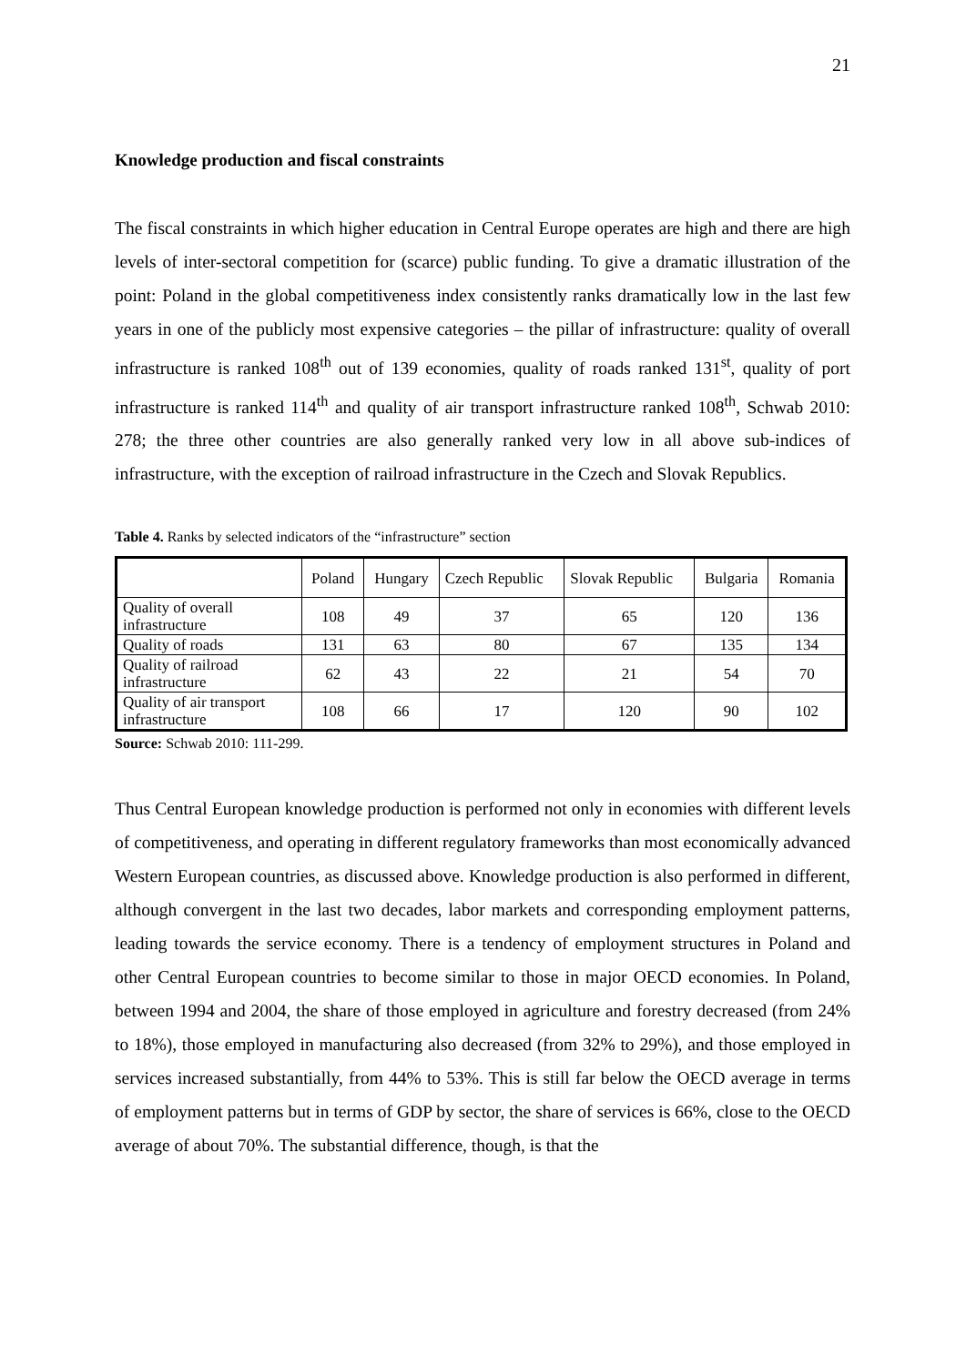21
Knowledge production and fiscal constraints
The fiscal constraints in which higher education in Central Europe operates are high and there are high levels of inter-sectoral competition for (scarce) public funding. To give a dramatic illustration of the point: Poland in the global competitiveness index consistently ranks dramatically low in the last few years in one of the publicly most expensive categories – the pillar of infrastructure: quality of overall infrastructure is ranked 108<sup>th</sup> out of 139 economies, quality of roads ranked 131<sup>st</sup>, quality of port infrastructure is ranked 114<sup>th</sup> and quality of air transport infrastructure ranked 108<sup>th</sup>, Schwab 2010: 278; the three other countries are also generally ranked very low in all above sub-indices of infrastructure, with the exception of railroad infrastructure in the Czech and Slovak Republics.
Table 4. Ranks by selected indicators of the “infrastructure” section
| | Poland | Hungary | Czech Republic | Slovak Republic | Bulgaria | Romania |
| Quality of overall infrastructure | 108 | 49 | 37 | 65 | 120 | 136 |
| Quality of roads | 131 | 63 | 80 | 67 | 135 | 134 |
| Quality of railroad infrastructure | 62 | 43 | 22 | 21 | 54 | 70 |
| Quality of air transport infrastructure | 108 | 66 | 17 | 120 | 90 | 102 |
Source: Schwab 2010: 111-299.
Thus Central European knowledge production is performed not only in economies with different levels of competitiveness, and operating in different regulatory frameworks than most economically advanced Western European countries, as discussed above. Knowledge production is also performed in different, although convergent in the last two decades, labor markets and corresponding employment patterns, leading towards the service economy. There is a tendency of employment structures in Poland and other Central European countries to become similar to those in major OECD economies. In Poland, between 1994 and 2004, the share of those employed in agriculture and forestry decreased (from 24% to 18%), those employed in manufacturing also decreased (from 32% to 29%), and those employed in services increased substantially, from 44% to 53%. This is still far below the OECD average in terms of employment patterns but in terms of GDP by sector, the share of services is 66%, close to the OECD average of about 70%. The substantial difference, though, is that the